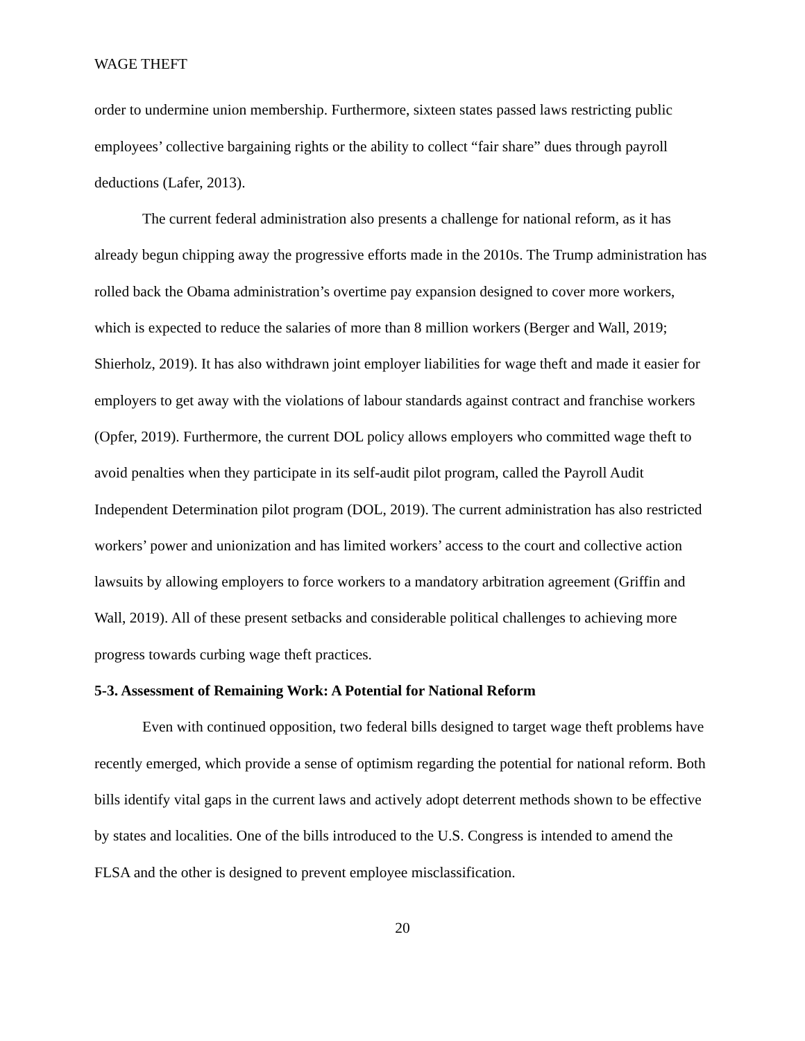WAGE THEFT
order to undermine union membership. Furthermore, sixteen states passed laws restricting public employees’ collective bargaining rights or the ability to collect “fair share” dues through payroll deductions (Lafer, 2013).
The current federal administration also presents a challenge for national reform, as it has already begun chipping away the progressive efforts made in the 2010s. The Trump administration has rolled back the Obama administration’s overtime pay expansion designed to cover more workers, which is expected to reduce the salaries of more than 8 million workers (Berger and Wall, 2019; Shierholz, 2019). It has also withdrawn joint employer liabilities for wage theft and made it easier for employers to get away with the violations of labour standards against contract and franchise workers (Opfer, 2019). Furthermore, the current DOL policy allows employers who committed wage theft to avoid penalties when they participate in its self-audit pilot program, called the Payroll Audit Independent Determination pilot program (DOL, 2019). The current administration has also restricted workers’ power and unionization and has limited workers’ access to the court and collective action lawsuits by allowing employers to force workers to a mandatory arbitration agreement (Griffin and Wall, 2019). All of these present setbacks and considerable political challenges to achieving more progress towards curbing wage theft practices.
5-3. Assessment of Remaining Work: A Potential for National Reform
Even with continued opposition, two federal bills designed to target wage theft problems have recently emerged, which provide a sense of optimism regarding the potential for national reform. Both bills identify vital gaps in the current laws and actively adopt deterrent methods shown to be effective by states and localities. One of the bills introduced to the U.S. Congress is intended to amend the FLSA and the other is designed to prevent employee misclassification.
20